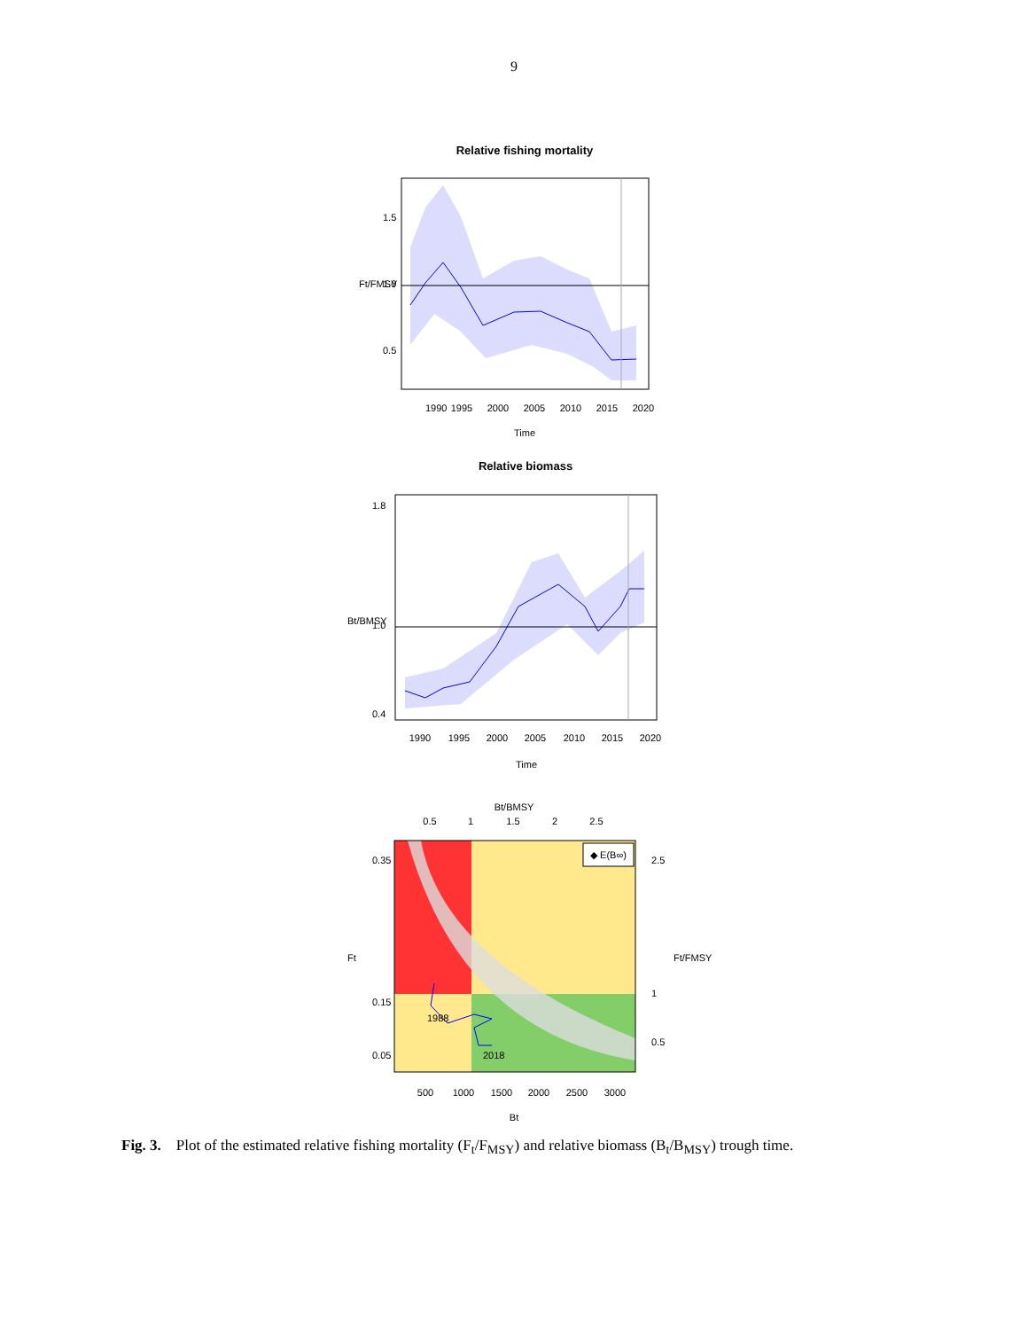9
Relative fishing mortality
1990
1995
2000
2005
2010
2015
2020
Time
1.5
1.0
0.5
Ft/FMSY
Relative biomass
1990
1995
2000
2005
2010
2015
2020
Time
1.8
1.0
0.4
Bt/BMSY
Bt/BMSY
0.5
1
1.5
2
2.5
◆ E(B∞)
1988
2018
500
1000
1500
2000
2500
3000
Bt
0.35
0.15
0.05
Ft
2.5
1
0.5
Ft/FMSY
Fig. 3. Plot of the estimated relative fishing mortality (F<sub>t</sub>/F<sub>MSY</sub>) and relative biomass (B<sub>t</sub>/B<sub>MSY</sub>) trough time.